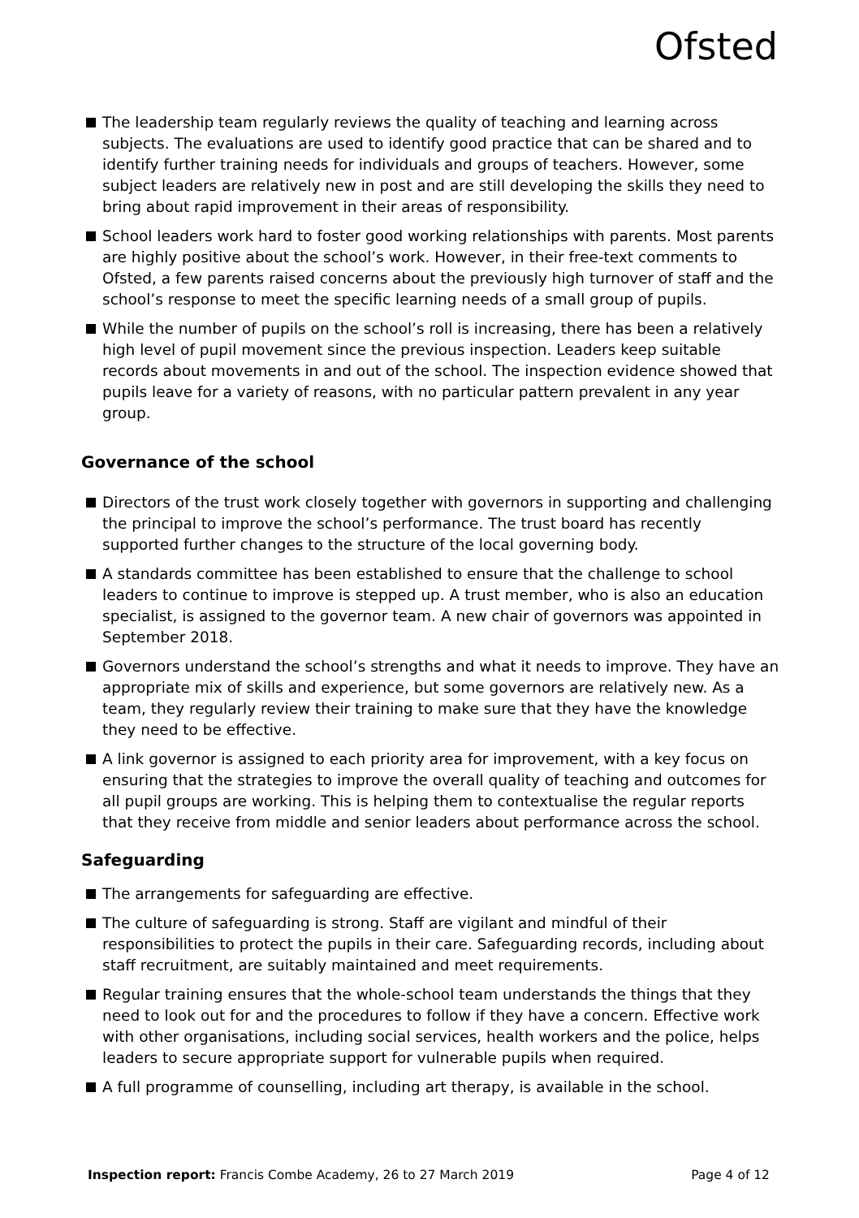Ofsted
The leadership team regularly reviews the quality of teaching and learning across subjects. The evaluations are used to identify good practice that can be shared and to identify further training needs for individuals and groups of teachers. However, some subject leaders are relatively new in post and are still developing the skills they need to bring about rapid improvement in their areas of responsibility.
School leaders work hard to foster good working relationships with parents. Most parents are highly positive about the school’s work. However, in their free-text comments to Ofsted, a few parents raised concerns about the previously high turnover of staff and the school’s response to meet the specific learning needs of a small group of pupils.
While the number of pupils on the school’s roll is increasing, there has been a relatively high level of pupil movement since the previous inspection. Leaders keep suitable records about movements in and out of the school. The inspection evidence showed that pupils leave for a variety of reasons, with no particular pattern prevalent in any year group.
Governance of the school
Directors of the trust work closely together with governors in supporting and challenging the principal to improve the school’s performance. The trust board has recently supported further changes to the structure of the local governing body.
A standards committee has been established to ensure that the challenge to school leaders to continue to improve is stepped up. A trust member, who is also an education specialist, is assigned to the governor team. A new chair of governors was appointed in September 2018.
Governors understand the school’s strengths and what it needs to improve. They have an appropriate mix of skills and experience, but some governors are relatively new. As a team, they regularly review their training to make sure that they have the knowledge they need to be effective.
A link governor is assigned to each priority area for improvement, with a key focus on ensuring that the strategies to improve the overall quality of teaching and outcomes for all pupil groups are working. This is helping them to contextualise the regular reports that they receive from middle and senior leaders about performance across the school.
Safeguarding
The arrangements for safeguarding are effective.
The culture of safeguarding is strong. Staff are vigilant and mindful of their responsibilities to protect the pupils in their care. Safeguarding records, including about staff recruitment, are suitably maintained and meet requirements.
Regular training ensures that the whole-school team understands the things that they need to look out for and the procedures to follow if they have a concern. Effective work with other organisations, including social services, health workers and the police, helps leaders to secure appropriate support for vulnerable pupils when required.
A full programme of counselling, including art therapy, is available in the school.
Inspection report: Francis Combe Academy, 26 to 27 March 2019 Page 4 of 12